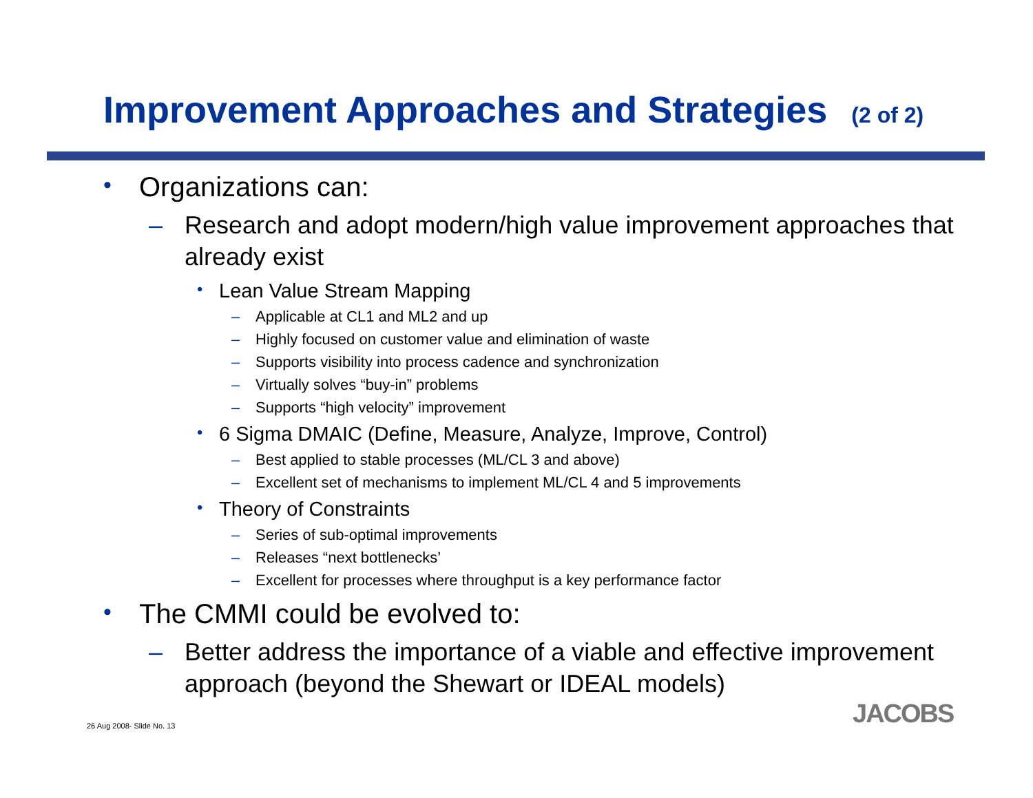Improvement Approaches and Strategies (2 of 2)
• Organizations can:
– Research and adopt modern/high value improvement approaches that already exist
• Lean Value Stream Mapping
– Applicable at CL1 and ML2 and up
– Highly focused on customer value and elimination of waste
– Supports visibility into process cadence and synchronization
– Virtually solves “buy-in” problems
– Supports “high velocity” improvement
• 6 Sigma DMAIC (Define, Measure, Analyze, Improve, Control)
– Best applied to stable processes (ML/CL 3 and above)
– Excellent set of mechanisms to implement ML/CL 4 and 5 improvements
• Theory of Constraints
– Series of sub-optimal improvements
– Releases “next bottlenecks’
– Excellent for processes where throughput is a key performance factor
• The CMMI could be evolved to:
– Better address the importance of a viable and effective improvement approach (beyond the Shewart or IDEAL models)
26 Aug 2008- Slide No. 13 JACOBS